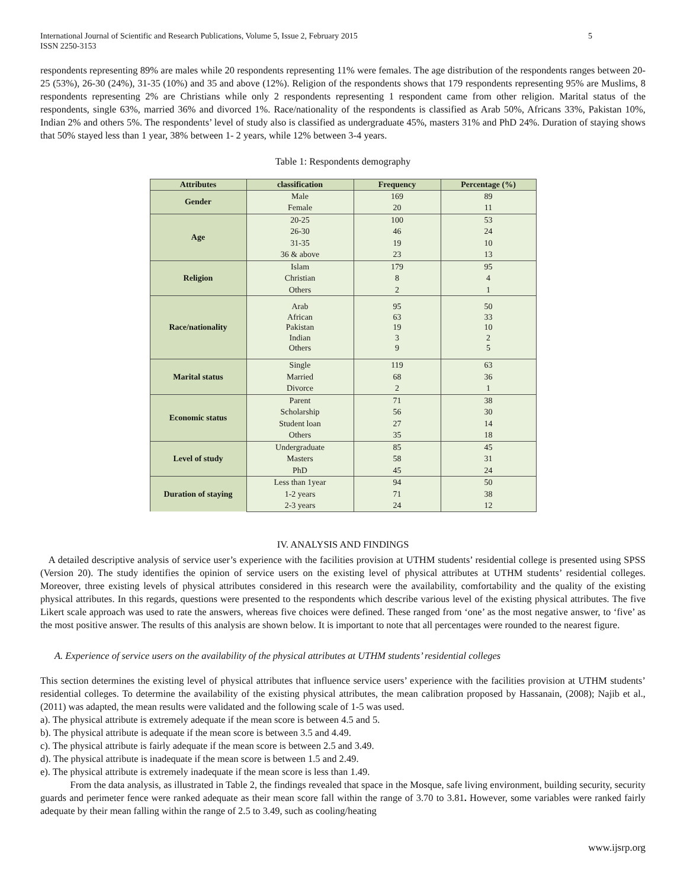International Journal of Scientific and Research Publications, Volume 5, Issue 2, February 2015
ISSN 2250-3153 5
respondents representing 89% are males while 20 respondents representing 11% were females. The age distribution of the respondents ranges between 20-25 (53%), 26-30 (24%), 31-35 (10%) and 35 and above (12%). Religion of the respondents shows that 179 respondents representing 95% are Muslims, 8 respondents representing 2% are Christians while only 2 respondents representing 1 respondent came from other religion. Marital status of the respondents, single 63%, married 36% and divorced 1%. Race/nationality of the respondents is classified as Arab 50%, Africans 33%, Pakistan 10%, Indian 2% and others 5%. The respondents’ level of study also is classified as undergraduate 45%, masters 31% and PhD 24%. Duration of staying shows that 50% stayed less than 1 year, 38% between 1- 2 years, while 12% between 3-4 years.
Table 1: Respondents demography
| Attributes | classification | Frequency | Percentage (%) |
| --- | --- | --- | --- |
| Gender | Male | 169 | 89 |
| | Female | 20 | 11 |
| Age | 20-25 | 100 | 53 |
| | 26-30 | 46 | 24 |
| | 31-35 | 19 | 10 |
| | 36 & above | 23 | 13 |
| Religion | Islam | 179 | 95 |
| | Christian | 8 | 4 |
| | Others | 2 | 1 |
| Race/nationality | Arab African Pakistan Indian Others | 95 63 19 3 9 | 50 33 10 2 5 |
| Marital status | Single | 119 | 63 |
| | Married | 68 | 36 |
| | Divorce | 2 | 1 |
| Economic status | Parent | 71 | 38 |
| | Scholarship | 56 | 30 |
| | Student loan | 27 | 14 |
| | Others | 35 | 18 |
| Level of study | Undergraduate | 85 | 45 |
| | Masters | 58 | 31 |
| | PhD | 45 | 24 |
| Duration of staying | Less than 1year | 94 | 50 |
| | 1-2 years | 71 | 38 |
| | 2-3 years | 24 | 12 |
IV. ANALYSIS AND FINDINGS
A detailed descriptive analysis of service user’s experience with the facilities provision at UTHM students’ residential college is presented using SPSS (Version 20). The study identifies the opinion of service users on the existing level of physical attributes at UTHM students’ residential colleges. Moreover, three existing levels of physical attributes considered in this research were the availability, comfortability and the quality of the existing physical attributes. In this regards, questions were presented to the respondents which describe various level of the existing physical attributes. The five Likert scale approach was used to rate the answers, whereas five choices were defined. These ranged from ‘one’ as the most negative answer, to ‘five’ as the most positive answer. The results of this analysis are shown below. It is important to note that all percentages were rounded to the nearest figure.
A. Experience of service users on the availability of the physical attributes at UTHM students’ residential colleges
This section determines the existing level of physical attributes that influence service users’ experience with the facilities provision at UTHM students’ residential colleges. To determine the availability of the existing physical attributes, the mean calibration proposed by Hassanain, (2008); Najib et al., (2011) was adapted, the mean results were validated and the following scale of 1-5 was used.
a). The physical attribute is extremely adequate if the mean score is between 4.5 and 5.
b). The physical attribute is adequate if the mean score is between 3.5 and 4.49.
c). The physical attribute is fairly adequate if the mean score is between 2.5 and 3.49.
d). The physical attribute is inadequate if the mean score is between 1.5 and 2.49.
e). The physical attribute is extremely inadequate if the mean score is less than 1.49.
From the data analysis, as illustrated in Table 2, the findings revealed that space in the Mosque, safe living environment, building security, security guards and perimeter fence were ranked adequate as their mean score fall within the range of 3.70 to 3.81. However, some variables were ranked fairly adequate by their mean falling within the range of 2.5 to 3.49, such as cooling/heating
www.ijsrp.org